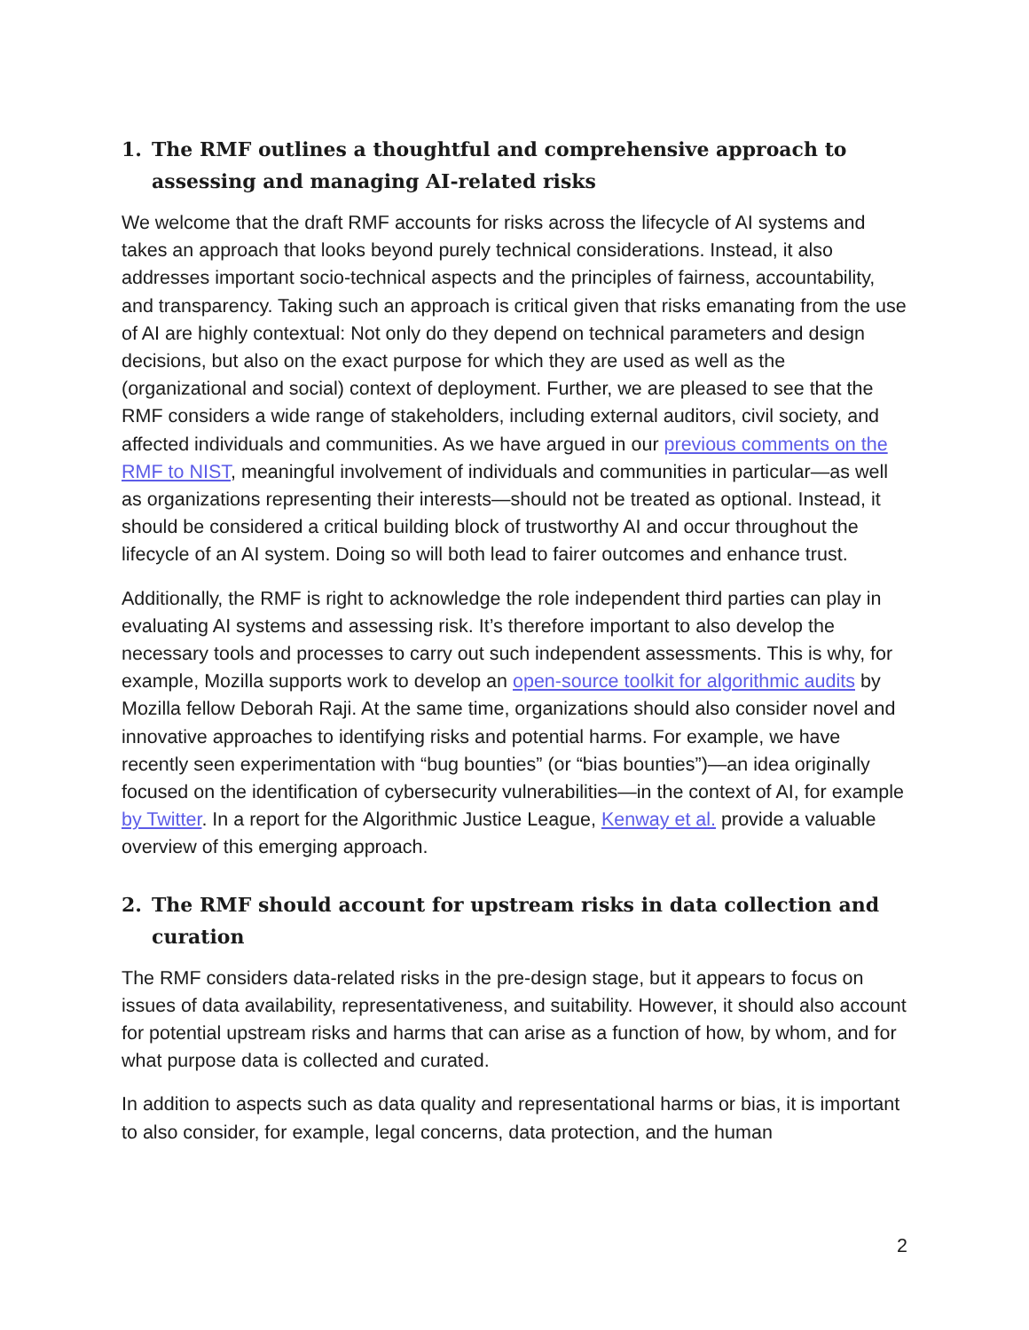1. The RMF outlines a thoughtful and comprehensive approach to assessing and managing AI-related risks
We welcome that the draft RMF accounts for risks across the lifecycle of AI systems and takes an approach that looks beyond purely technical considerations. Instead, it also addresses important socio-technical aspects and the principles of fairness, accountability, and transparency. Taking such an approach is critical given that risks emanating from the use of AI are highly contextual: Not only do they depend on technical parameters and design decisions, but also on the exact purpose for which they are used as well as the (organizational and social) context of deployment. Further, we are pleased to see that the RMF considers a wide range of stakeholders, including external auditors, civil society, and affected individuals and communities. As we have argued in our previous comments on the RMF to NIST, meaningful involvement of individuals and communities in particular—as well as organizations representing their interests—should not be treated as optional. Instead, it should be considered a critical building block of trustworthy AI and occur throughout the lifecycle of an AI system. Doing so will both lead to fairer outcomes and enhance trust.
Additionally, the RMF is right to acknowledge the role independent third parties can play in evaluating AI systems and assessing risk. It’s therefore important to also develop the necessary tools and processes to carry out such independent assessments. This is why, for example, Mozilla supports work to develop an open-source toolkit for algorithmic audits by Mozilla fellow Deborah Raji. At the same time, organizations should also consider novel and innovative approaches to identifying risks and potential harms. For example, we have recently seen experimentation with “bug bounties” (or “bias bounties”)—an idea originally focused on the identification of cybersecurity vulnerabilities—in the context of AI, for example by Twitter. In a report for the Algorithmic Justice League, Kenway et al. provide a valuable overview of this emerging approach.
2. The RMF should account for upstream risks in data collection and curation
The RMF considers data-related risks in the pre-design stage, but it appears to focus on issues of data availability, representativeness, and suitability. However, it should also account for potential upstream risks and harms that can arise as a function of how, by whom, and for what purpose data is collected and curated.
In addition to aspects such as data quality and representational harms or bias, it is important to also consider, for example, legal concerns, data protection, and the human
2